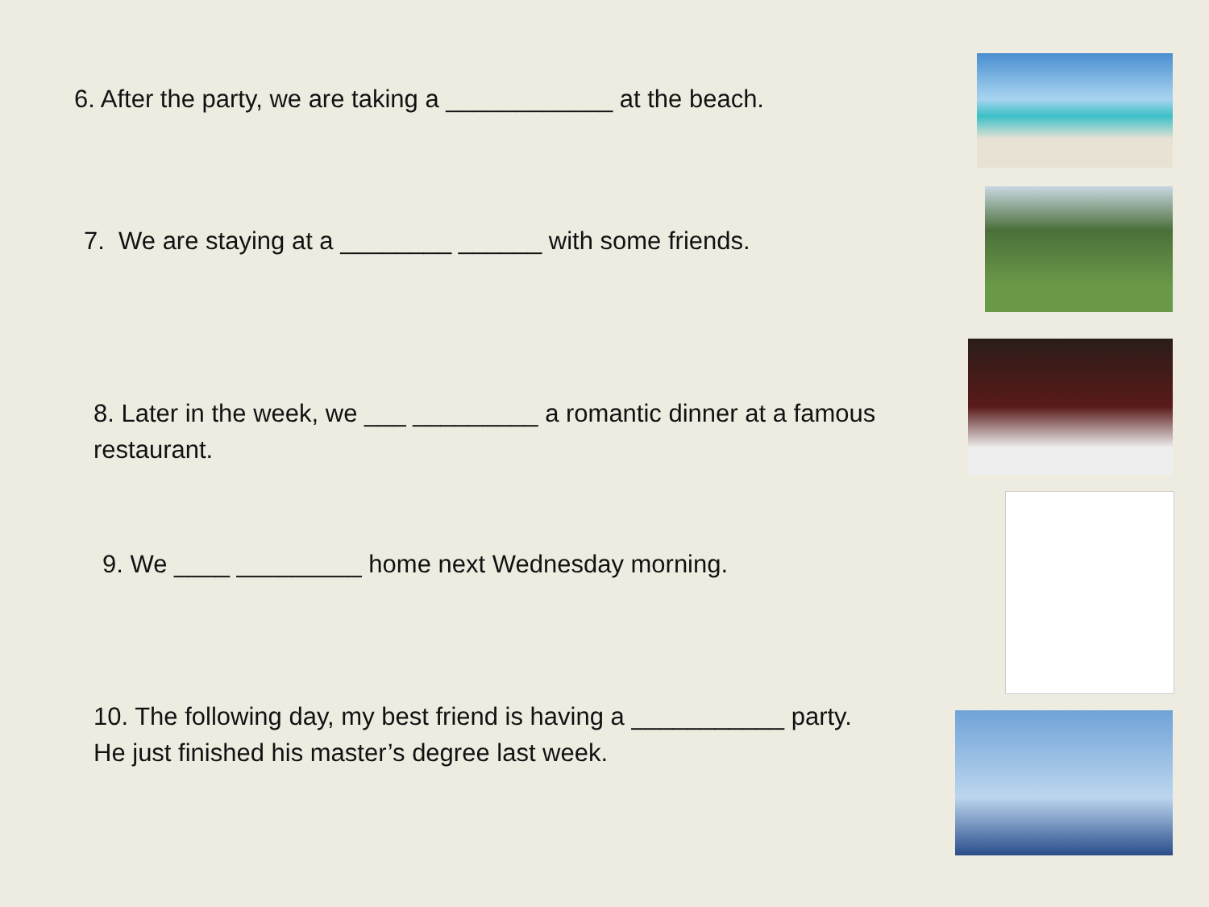6. After the party, we are taking a ____________ at the beach.
7. We are staying at a ________ ______ with some friends.
8. Later in the week, we ___ _________ a romantic dinner at a famous restaurant.
9. We ____ _________ home next Wednesday morning.
10. The following day, my best friend is having a ___________ party. He just finished his master’s degree last week.